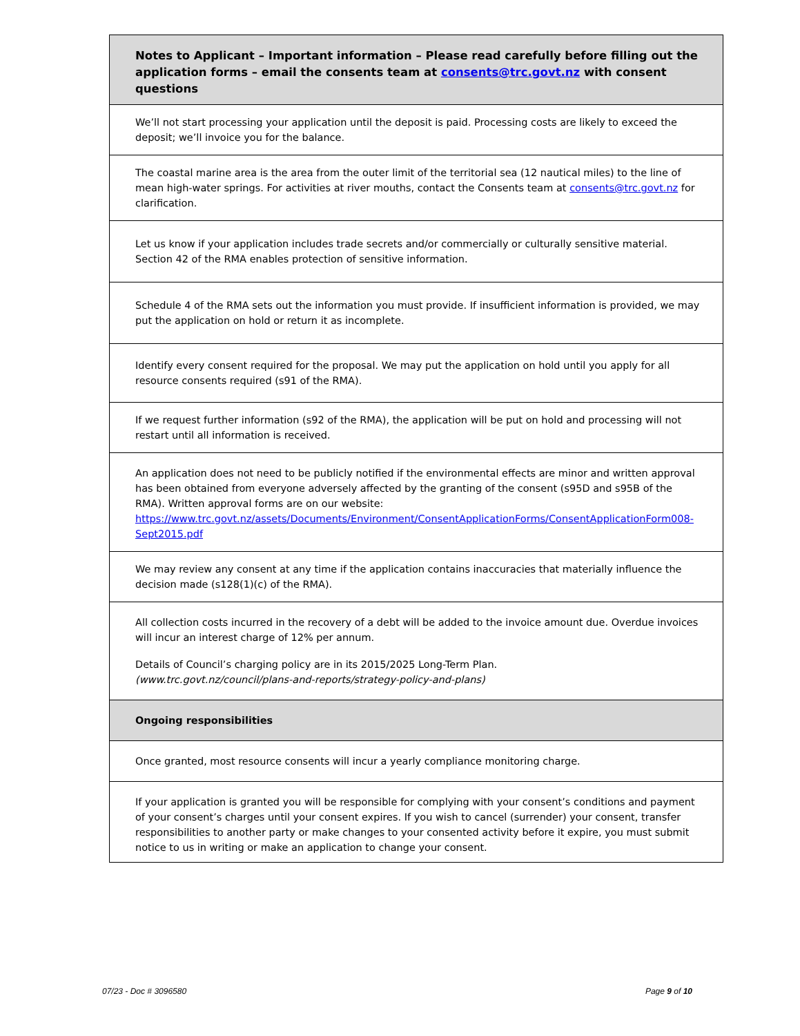| Notes to Applicant – Important information – Please read carefully before filling out the application forms – email the consents team at consents@trc.govt.nz with consent questions |
| We’ll not start processing your application until the deposit is paid. Processing costs are likely to exceed the deposit; we’ll invoice you for the balance. |
| The coastal marine area is the area from the outer limit of the territorial sea (12 nautical miles) to the line of mean high-water springs. For activities at river mouths, contact the Consents team at consents@trc.govt.nz for clarification. |
| Let us know if your application includes trade secrets and/or commercially or culturally sensitive material. Section 42 of the RMA enables protection of sensitive information. |
| Schedule 4 of the RMA sets out the information you must provide. If insufficient information is provided, we may put the application on hold or return it as incomplete. |
| Identify every consent required for the proposal. We may put the application on hold until you apply for all resource consents required (s91 of the RMA). |
| If we request further information (s92 of the RMA), the application will be put on hold and processing will not restart until all information is received. |
| An application does not need to be publicly notified if the environmental effects are minor and written approval has been obtained from everyone adversely affected by the granting of the consent (s95D and s95B of the RMA). Written approval forms are on our website: https://www.trc.govt.nz/assets/Documents/Environment/ConsentApplicationForms/ConsentApplicationForm008-Sept2015.pdf |
| We may review any consent at any time if the application contains inaccuracies that materially influence the decision made (s128(1)(c) of the RMA). |
| All collection costs incurred in the recovery of a debt will be added to the invoice amount due. Overdue invoices will incur an interest charge of 12% per annum. Details of Council’s charging policy are in its 2015/2025 Long-Term Plan. (www.trc.govt.nz/council/plans-and-reports/strategy-policy-and-plans) |
| Ongoing responsibilities |
| Once granted, most resource consents will incur a yearly compliance monitoring charge. |
| If your application is granted you will be responsible for complying with your consent’s conditions and payment of your consent’s charges until your consent expires. If you wish to cancel (surrender) your consent, transfer responsibilities to another party or make changes to your consented activity before it expire, you must submit notice to us in writing or make an application to change your consent. |
07/23 - Doc # 3096580 Page 9 of 10